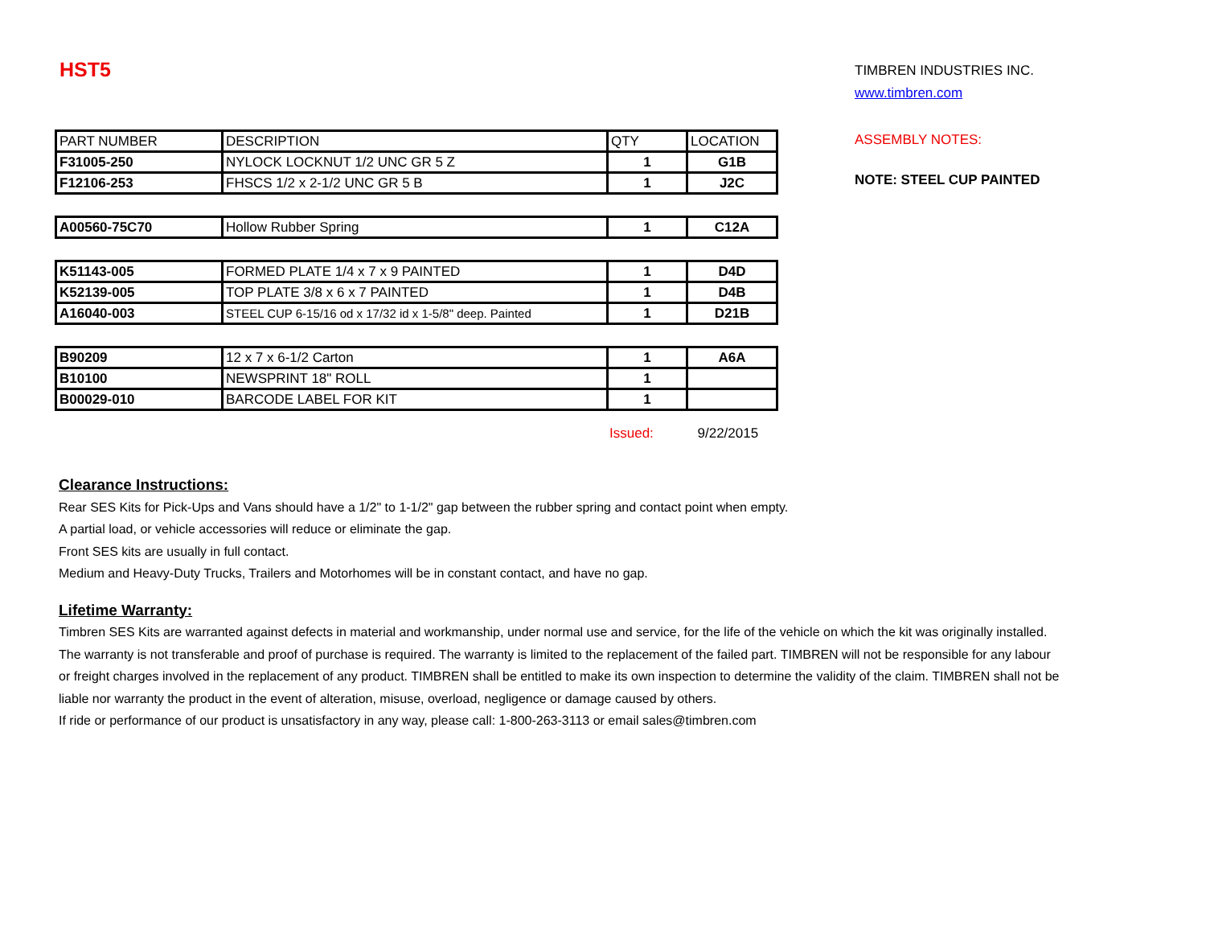HST5
| PART NUMBER | DESCRIPTION | QTY | LOCATION |
| --- | --- | --- | --- |
| F31005-250 | NYLOCK LOCKNUT 1/2 UNC GR 5 Z | 1 | G1B |
| F12106-253 | FHSCS 1/2 x 2-1/2 UNC GR 5 B | 1 | J2C |
| A00560-75C70 | Hollow Rubber Spring | 1 | C12A |
| K51143-005 | FORMED PLATE 1/4 x 7 x 9 PAINTED | 1 | D4D |
| K52139-005 | TOP PLATE 3/8 x 6 x 7 PAINTED | 1 | D4B |
| A16040-003 | STEEL CUP 6-15/16 od x 17/32 id x 1-5/8" deep. Painted | 1 | D21B |
| B90209 | 12 x 7 x 6-1/2 Carton | 1 | A6A |
| B10100 | NEWSPRINT 18" ROLL | 1 | |
| B00029-010 | BARCODE LABEL FOR KIT | 1 | |
Issued: 9/22/2015
TIMBREN INDUSTRIES INC.
www.timbren.com
ASSEMBLY NOTES:
NOTE: STEEL CUP PAINTED
Clearance Instructions:
Rear SES Kits for Pick-Ups and Vans should have a 1/2" to 1-1/2" gap between the rubber spring and contact point when empty.
A partial load, or vehicle accessories will reduce or eliminate the gap.
Front SES kits are usually in full contact.
Medium and Heavy-Duty Trucks, Trailers and Motorhomes will be in constant contact, and have no gap.
Lifetime Warranty:
Timbren SES Kits are warranted against defects in material and workmanship, under normal use and service, for the life of the vehicle on which the kit was originally installed. The warranty is not transferable and proof of purchase is required. The warranty is limited to the replacement of the failed part. TIMBREN will not be responsible for any labour or freight charges involved in the replacement of any product. TIMBREN shall be entitled to make its own inspection to determine the validity of the claim. TIMBREN shall not be liable nor warranty the product in the event of alteration, misuse, overload, negligence or damage caused by others.
If ride or performance of our product is unsatisfactory in any way, please call: 1-800-263-3113 or email sales@timbren.com